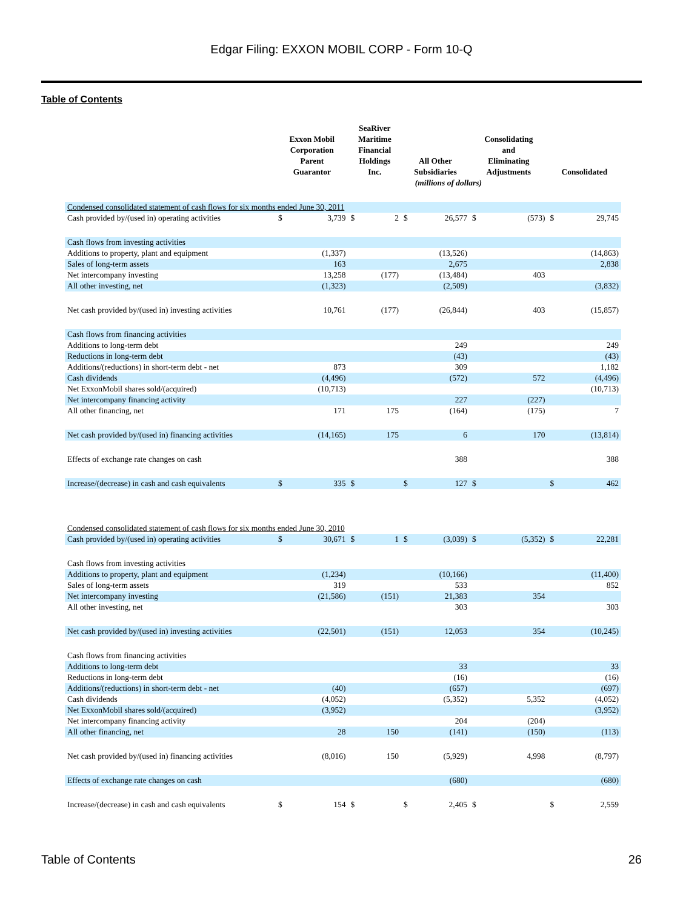Edgar Filing: EXXON MOBIL CORP - Form 10-Q
Table of Contents
| | Exxon Mobil Corporation Parent Guarantor | | SeaRiver Maritime Financial Holdings Inc. | | All Other Subsidiaries | | Consolidating and Eliminating Adjustments | | Consolidated | |
| --- | --- | --- | --- | --- | --- | --- | --- | --- | --- | --- |
| | (millions of dollars) | | | | | | | | | |
| Condensed consolidated statement of cash flows for six months ended June 30, 2011 | | | | | | | | | | |
| Cash provided by/(used in) operating activities | $ | 3,739 | $ | 2 | $ | 26,577 | $ | (573) | $ | 29,745 |
| Cash flows from investing activities | | | | | | | | | | |
| Additions to property, plant and equipment | | (1,337) | | | | (13,526) | | | | (14,863) |
| Sales of long-term assets | | 163 | | | | 2,675 | | | | 2,838 |
| Net intercompany investing | | 13,258 | | (177) | | (13,484) | | 403 | | |
| All other investing, net | | (1,323) | | | | (2,509) | | | | (3,832) |
| Net cash provided by/(used in) investing activities | | 10,761 | | (177) | | (26,844) | | 403 | | (15,857) |
| Cash flows from financing activities | | | | | | | | | | |
| Additions to long-term debt | | | | | | 249 | | | | 249 |
| Reductions in long-term debt | | | | | | (43) | | | | (43) |
| Additions/(reductions) in short-term debt - net | | 873 | | | | 309 | | | | 1,182 |
| Cash dividends | | (4,496) | | | | (572) | | 572 | | (4,496) |
| Net ExxonMobil shares sold/(acquired) | | (10,713) | | | | | | | | (10,713) |
| Net intercompany financing activity | | | | | | 227 | | (227) | | |
| All other financing, net | | 171 | | 175 | | (164) | | (175) | | 7 |
| Net cash provided by/(used in) financing activities | | (14,165) | | 175 | | 6 | | 170 | | (13,814) |
| Effects of exchange rate changes on cash | | | | | | 388 | | | | 388 |
| Increase/(decrease) in cash and cash equivalents | $ | 335 | $ | | $ | 127 | $ | | $ | 462 |
| Condensed consolidated statement of cash flows for six months ended June 30, 2010 | | | | | | | | | | |
| Cash provided by/(used in) operating activities | $ | 30,671 | $ | 1 | $ | (3,039) | $ | (5,352) | $ | 22,281 |
| Cash flows from investing activities | | | | | | | | | | |
| Additions to property, plant and equipment | | (1,234) | | | | (10,166) | | | | (11,400) |
| Sales of long-term assets | | 319 | | | | 533 | | | | 852 |
| Net intercompany investing | | (21,586) | | (151) | | 21,383 | | 354 | | |
| All other investing, net | | | | | | 303 | | | | 303 |
| Net cash provided by/(used in) investing activities | | (22,501) | | (151) | | 12,053 | | 354 | | (10,245) |
| Cash flows from financing activities | | | | | | | | | | |
| Additions to long-term debt | | | | | | 33 | | | | 33 |
| Reductions in long-term debt | | | | | | (16) | | | | (16) |
| Additions/(reductions) in short-term debt - net | | (40) | | | | (657) | | | | (697) |
| Cash dividends | | (4,052) | | | | (5,352) | | 5,352 | | (4,052) |
| Net ExxonMobil shares sold/(acquired) | | (3,952) | | | | | | | | (3,952) |
| Net intercompany financing activity | | | | | | 204 | | (204) | | |
| All other financing, net | | 28 | | 150 | | (141) | | (150) | | (113) |
| Net cash provided by/(used in) financing activities | | (8,016) | | 150 | | (5,929) | | 4,998 | | (8,797) |
| Effects of exchange rate changes on cash | | | | | | (680) | | | | (680) |
| Increase/(decrease) in cash and cash equivalents | $ | 154 | $ | | $ | 2,405 | $ | | $ | 2,559 |
Table of Contents 26